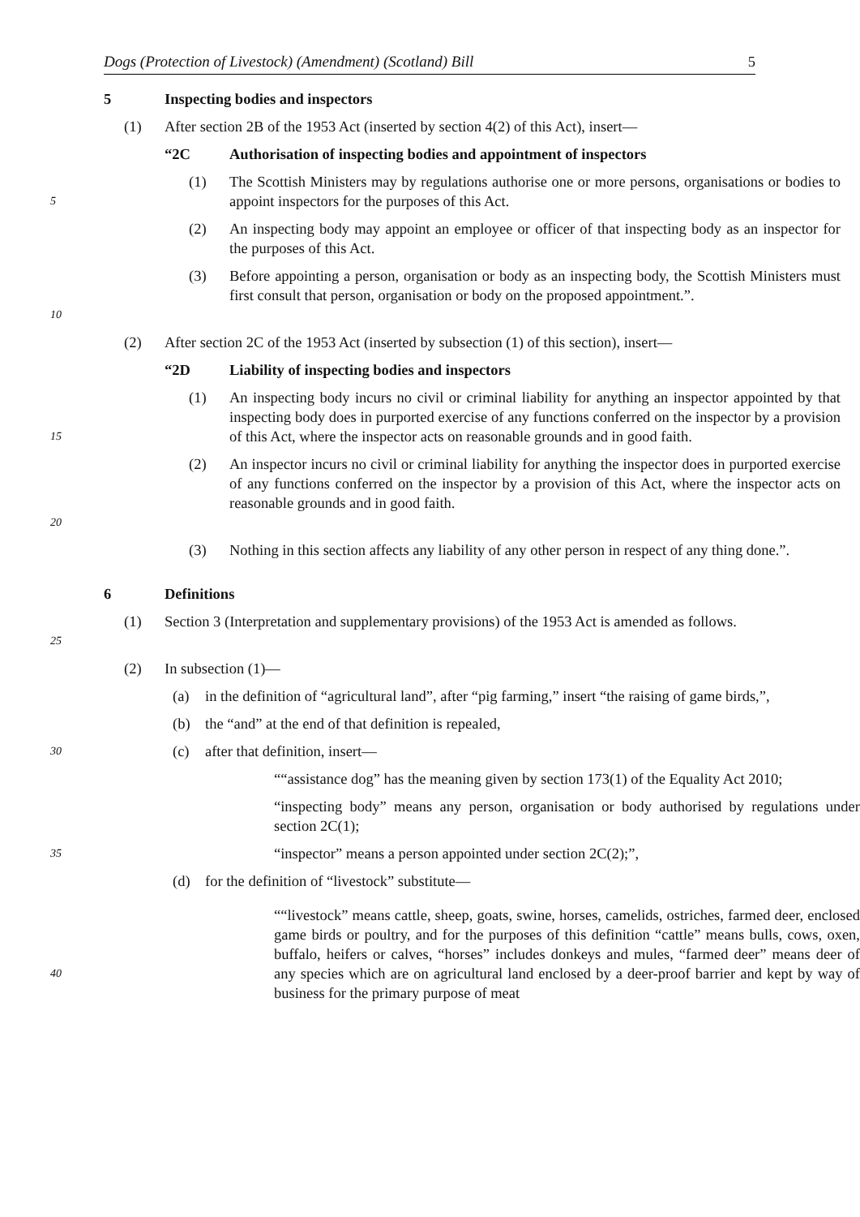Dogs (Protection of Livestock) (Amendment) (Scotland) Bill 5
5 Inspecting bodies and inspectors
(1) After section 2B of the 1953 Act (inserted by section 4(2) of this Act), insert—
“2C Authorisation of inspecting bodies and appointment of inspectors
5
(1) The Scottish Ministers may by regulations authorise one or more persons, organisations or bodies to appoint inspectors for the purposes of this Act.
(2) An inspecting body may appoint an employee or officer of that inspecting body as an inspector for the purposes of this Act.
10
(3) Before appointing a person, organisation or body as an inspecting body, the Scottish Ministers must first consult that person, organisation or body on the proposed appointment.”.
(2) After section 2C of the 1953 Act (inserted by subsection (1) of this section), insert—
“2D Liability of inspecting bodies and inspectors
15
(1) An inspecting body incurs no civil or criminal liability for anything an inspector appointed by that inspecting body does in purported exercise of any functions conferred on the inspector by a provision of this Act, where the inspector acts on reasonable grounds and in good faith.
20
(2) An inspector incurs no civil or criminal liability for anything the inspector does in purported exercise of any functions conferred on the inspector by a provision of this Act, where the inspector acts on reasonable grounds and in good faith.
(3) Nothing in this section affects any liability of any other person in respect of any thing done.”.
6 Definitions
25
(1) Section 3 (Interpretation and supplementary provisions) of the 1953 Act is amended as follows.
(2) In subsection (1)—
(a) in the definition of “agricultural land”, after “pig farming,” insert “the raising of game birds,”,
(b) the “and” at the end of that definition is repealed,
30
(c) after that definition, insert—
““assistance dog” has the meaning given by section 173(1) of the Equality Act 2010;
“inspecting body” means any person, organisation or body authorised by regulations under section 2C(1);
35
“inspector” means a person appointed under section 2C(2);”,
(d) for the definition of “livestock” substitute—
40
““livestock” means cattle, sheep, goats, swine, horses, camelids, ostriches, farmed deer, enclosed game birds or poultry, and for the purposes of this definition “cattle” means bulls, cows, oxen, buffalo, heifers or calves, “horses” includes donkeys and mules, “farmed deer” means deer of any species which are on agricultural land enclosed by a deer-proof barrier and kept by way of business for the primary purpose of meat